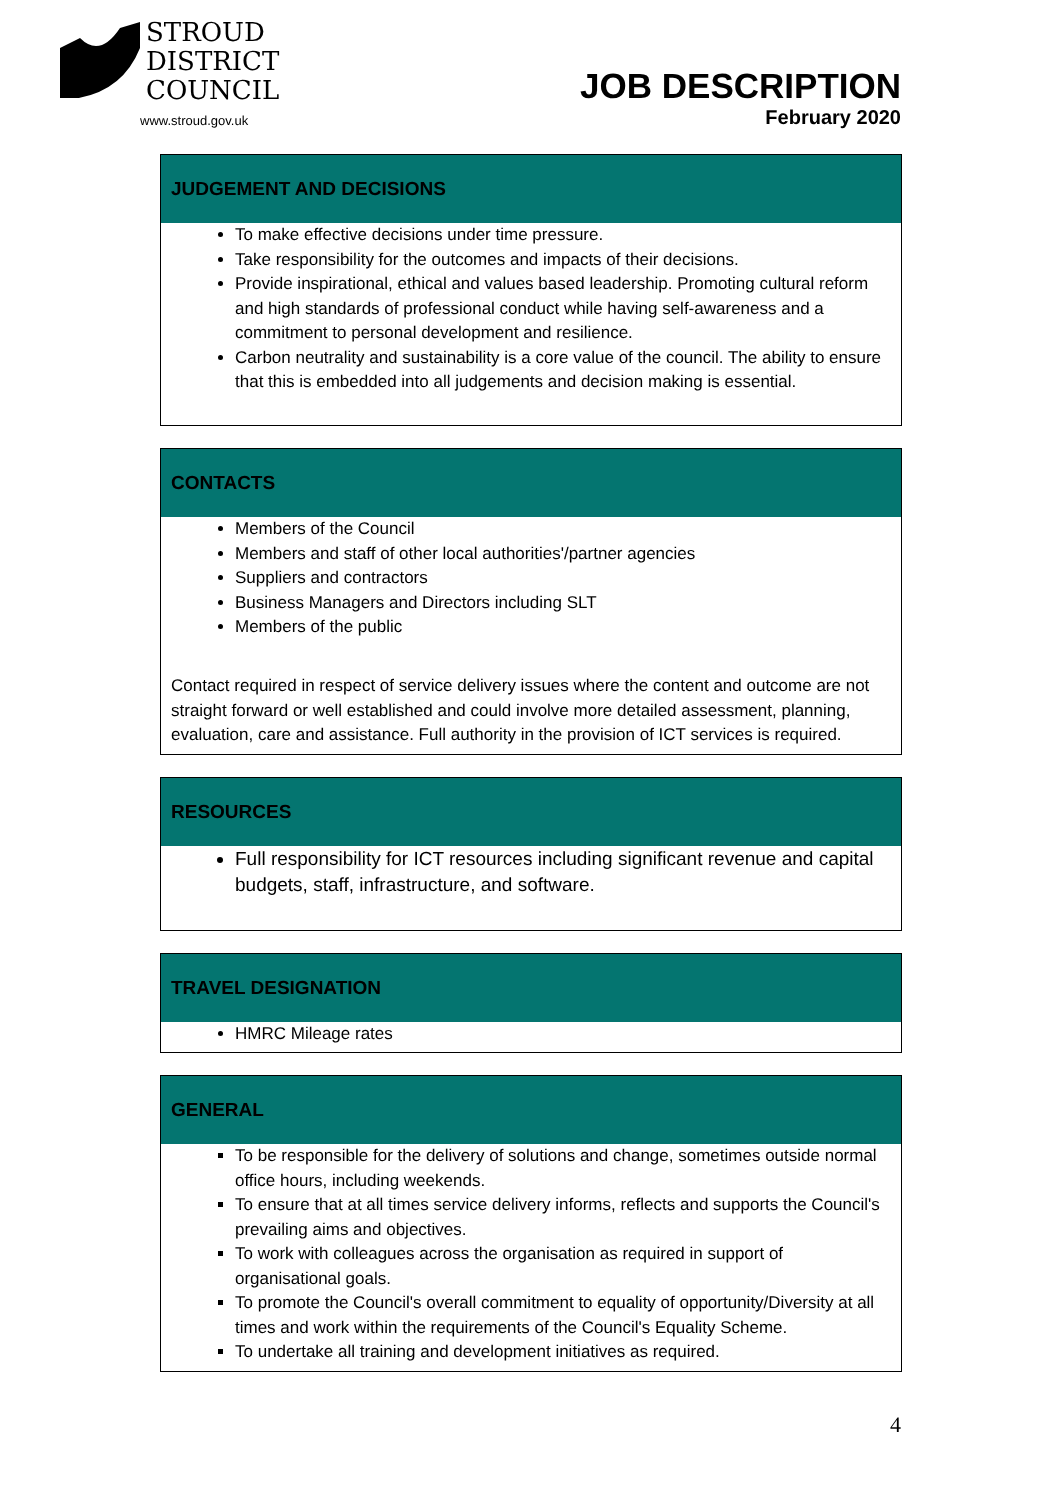STROUD
DISTRICT
COUNCIL
www.stroud.gov.uk
JOB DESCRIPTION
February 2020
| JUDGEMENT AND DECISIONS |
| --- |
| To make effective decisions under time pressure. Take responsibility for the outcomes and impacts of their decisions. Provide inspirational, ethical and values based leadership. Promoting cultural reform and high standards of professional conduct while having self-awareness and a commitment to personal development and resilience. Carbon neutrality and sustainability is a core value of the council. The ability to ensure that this is embedded into all judgements and decision making is essential. |
| CONTACTS |
| --- |
| Members of the Council Members and staff of other local authorities'/partner agencies Suppliers and contractors Business Managers and Directors including SLT Members of the public Contact required in respect of service delivery issues where the content and outcome are not straight forward or well established and could involve more detailed assessment, planning, evaluation, care and assistance. Full authority in the provision of ICT services is required. |
| RESOURCES |
| --- |
| Full responsibility for ICT resources including significant revenue and capital budgets, staff, infrastructure, and software. |
| TRAVEL DESIGNATION |
| --- |
| HMRC Mileage rates |
| GENERAL |
| --- |
| To be responsible for the delivery of solutions and change, sometimes outside normal office hours, including weekends. To ensure that at all times service delivery informs, reflects and supports the Council's prevailing aims and objectives. To work with colleagues across the organisation as required in support of organisational goals. To promote the Council's overall commitment to equality of opportunity/Diversity at all times and work within the requirements of the Council's Equality Scheme. To undertake all training and development initiatives as required. |
4